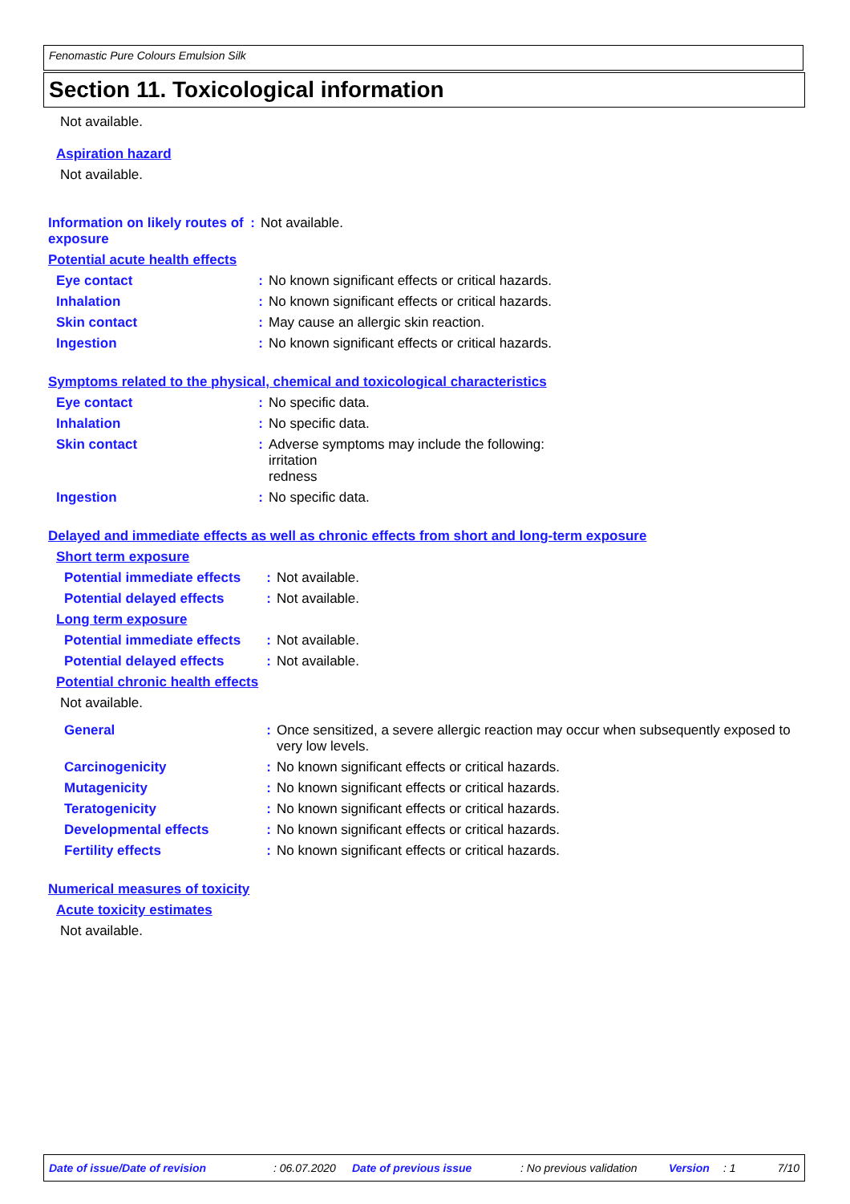Fenomastic Pure Colours Emulsion Silk
Section 11. Toxicological information
Not available.
Aspiration hazard
Not available.
Information on likely routes of exposure
: Not available.
Potential acute health effects
Eye contact : No known significant effects or critical hazards.
Inhalation : No known significant effects or critical hazards.
Skin contact : May cause an allergic skin reaction.
Ingestion : No known significant effects or critical hazards.
Symptoms related to the physical, chemical and toxicological characteristics
Eye contact : No specific data.
Inhalation : No specific data.
Skin contact : Adverse symptoms may include the following:
irritation
redness
Ingestion : No specific data.
Delayed and immediate effects as well as chronic effects from short and long-term exposure
Short term exposure
Potential immediate effects
: Not available.
Potential delayed effects
: Not available.
Long term exposure
Potential immediate effects
: Not available.
Potential delayed effects
: Not available.
Potential chronic health effects
Not available.
General : Once sensitized, a severe allergic reaction may occur when subsequently exposed to very low levels.
Carcinogenicity : No known significant effects or critical hazards.
Mutagenicity : No known significant effects or critical hazards.
Teratogenicity : No known significant effects or critical hazards.
Developmental effects : No known significant effects or critical hazards.
Fertility effects : No known significant effects or critical hazards.
Numerical measures of toxicity
Acute toxicity estimates
Not available.
Date of issue/Date of revision: 06.07.2020 Date of previous issue: No previous validation Version: 1 7/10